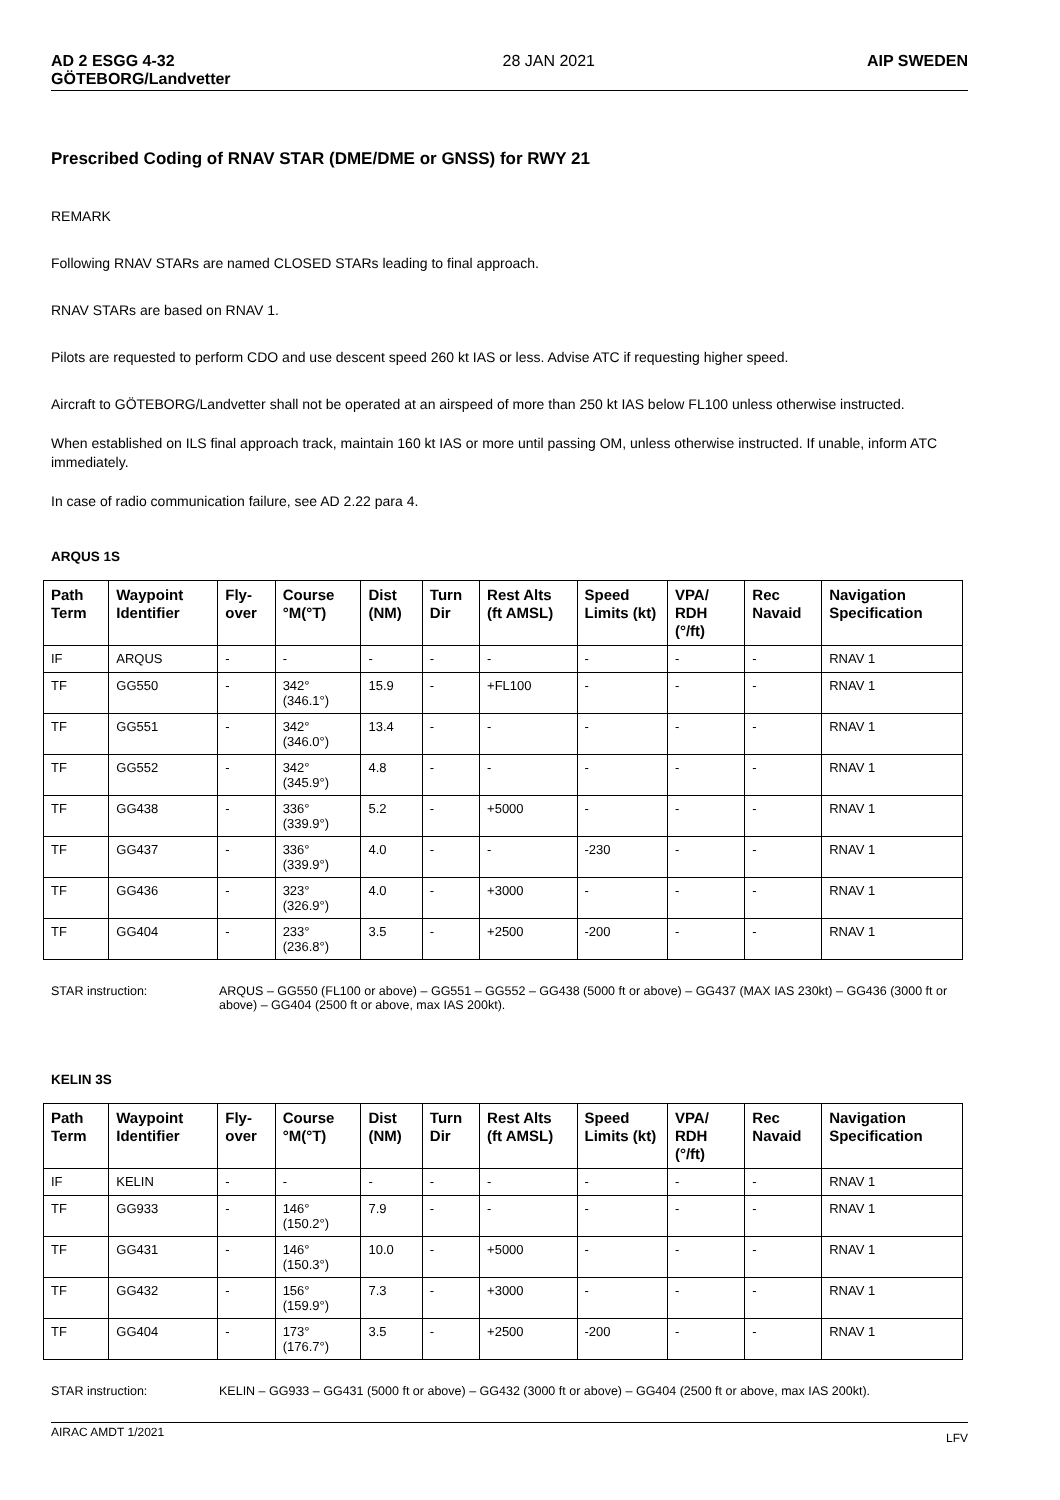AD 2 ESGG 4-32
GÖTEBORG/Landvetter
28 JAN 2021 AIP SWEDEN
Prescribed Coding of RNAV STAR (DME/DME or GNSS) for RWY 21
REMARK
Following RNAV STARs are named CLOSED STARs leading to final approach.
RNAV STARs are based on RNAV 1.
Pilots are requested to perform CDO and use descent speed 260 kt IAS or less. Advise ATC if requesting higher speed.
Aircraft to GÖTEBORG/Landvetter shall not be operated at an airspeed of more than 250 kt IAS below FL100 unless otherwise instructed.
When established on ILS final approach track, maintain 160 kt IAS or more until passing OM, unless otherwise instructed. If unable, inform ATC immediately.
In case of radio communication failure, see AD 2.22 para 4.
ARQUS 1S
| Path Term | Waypoint Identifier | Fly-over | Course °M(°T) | Dist (NM) | Turn Dir | Rest Alts (ft AMSL) | Speed Limits (kt) | VPA/ RDH (°/ft) | Rec Navaid | Navigation Specification |
| --- | --- | --- | --- | --- | --- | --- | --- | --- | --- | --- |
| IF | ARQUS | - | - | - | - | - | - | - | - | RNAV 1 |
| TF | GG550 | - | 342°(346.1°) | 15.9 | - | +FL100 | - | - | - | RNAV 1 |
| TF | GG551 | - | 342°(346.0°) | 13.4 | - | - | - | - | - | RNAV 1 |
| TF | GG552 | - | 342°(345.9°) | 4.8 | - | - | - | - | - | RNAV 1 |
| TF | GG438 | - | 336°(339.9°) | 5.2 | - | +5000 | - | - | - | RNAV 1 |
| TF | GG437 | - | 336°(339.9°) | 4.0 | - | - | -230 | - | - | RNAV 1 |
| TF | GG436 | - | 323°(326.9°) | 4.0 | - | +3000 | - | - | - | RNAV 1 |
| TF | GG404 | - | 233°(236.8°) | 3.5 | - | +2500 | -200 | - | - | RNAV 1 |
STAR instruction: ARQUS – GG550 (FL100 or above) – GG551 – GG552 – GG438 (5000 ft or above) – GG437 (MAX IAS 230kt) – GG436 (3000 ft or above) – GG404 (2500 ft or above, max IAS 200kt).
KELIN 3S
| Path Term | Waypoint Identifier | Fly-over | Course °M(°T) | Dist (NM) | Turn Dir | Rest Alts (ft AMSL) | Speed Limits (kt) | VPA/ RDH (°/ft) | Rec Navaid | Navigation Specification |
| --- | --- | --- | --- | --- | --- | --- | --- | --- | --- | --- |
| IF | KELIN | - | - | - | - | - | - | - | - | RNAV 1 |
| TF | GG933 | - | 146°(150.2°) | 7.9 | - | - | - | - | - | RNAV 1 |
| TF | GG431 | - | 146°(150.3°) | 10.0 | - | +5000 | - | - | - | RNAV 1 |
| TF | GG432 | - | 156°(159.9°) | 7.3 | - | +3000 | - | - | - | RNAV 1 |
| TF | GG404 | - | 173°(176.7°) | 3.5 | - | +2500 | -200 | - | - | RNAV 1 |
STAR instruction: KELIN – GG933 – GG431 (5000 ft or above) – GG432 (3000 ft or above) – GG404 (2500 ft or above, max IAS 200kt).
AIRAC AMDT 1/2021
LFV